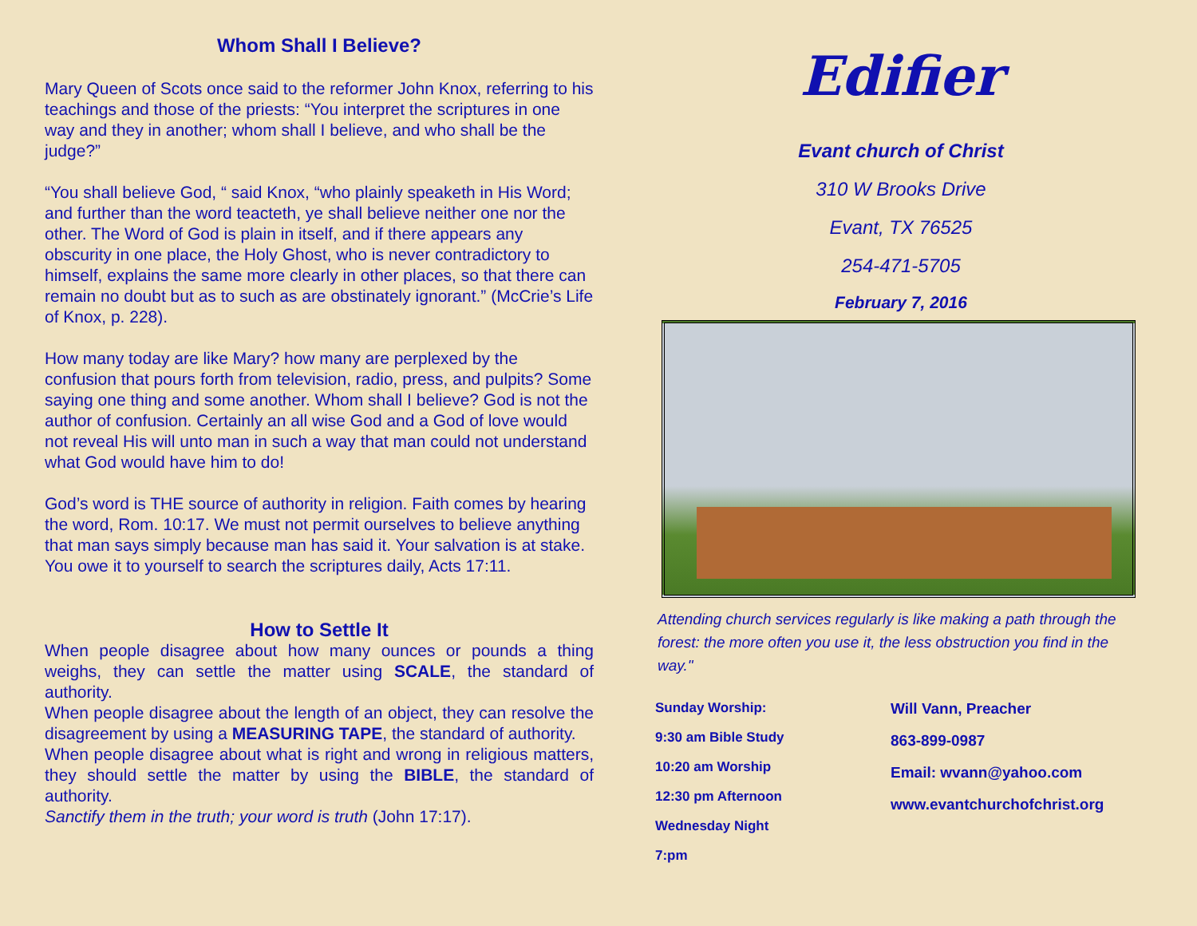Whom Shall I Believe?
Mary Queen of Scots once said to the reformer John Knox, referring to his teachings and those of the priests: “You interpret the scriptures in one way and they in another; whom shall I believe, and who shall be the judge?”
“You shall believe God, “ said Knox, “who plainly speaketh in His Word; and further than the word teacteth, ye shall believe neither one nor the other. The Word of God is plain in itself, and if there appears any obscurity in one place, the Holy Ghost, who is never contradictory to himself, explains the same more clearly in other places, so that there can remain no doubt but as to such as are obstinately ignorant.” (McCrie’s Life of Knox, p. 228).
How many today are like Mary? how many are perplexed by the confusion that pours forth from television, radio, press, and pulpits? Some saying one thing and some another. Whom shall I believe? God is not the author of confusion. Certainly an all wise God and a God of love would not reveal His will unto man in such a way that man could not understand what God would have him to do!
God’s word is THE source of authority in religion. Faith comes by hearing the word, Rom. 10:17. We must not permit ourselves to believe anything that man says simply because man has said it. Your salvation is at stake. You owe it to yourself to search the scriptures daily, Acts 17:11.
How to Settle It
When people disagree about how many ounces or pounds a thing weighs, they can settle the matter using SCALE, the standard of authority.
When people disagree about the length of an object, they can resolve the disagreement by using a MEASURING TAPE, the standard of authority.
When people disagree about what is right and wrong in religious matters, they should settle the matter by using the BIBLE, the standard of authority.
Sanctify them in the truth; your word is truth (John 17:17).
Edifier
Evant church of Christ
310 W Brooks Drive
Evant, TX 76525
254-471-5705
February 7, 2016
Attending church services regularly is like making a path through the forest: the more often you use it, the less obstruction you find in the way."
Sunday Worship:
9:30 am Bible Study
10:20 am Worship
12:30 pm Afternoon
Wednesday Night
7:pm
Will Vann, Preacher
863-899-0987
Email: wvann@yahoo.com
www.evantchurchofchrist.org